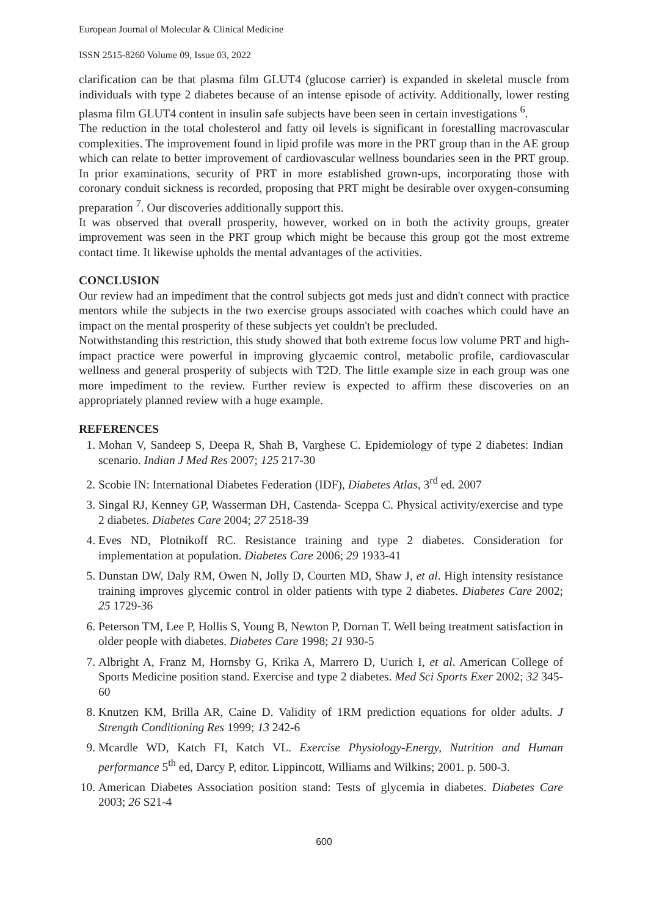European Journal of Molecular & Clinical Medicine
ISSN 2515-8260 Volume 09, Issue 03, 2022
clarification can be that plasma film GLUT4 (glucose carrier) is expanded in skeletal muscle from individuals with type 2 diabetes because of an intense episode of activity. Additionally, lower resting plasma film GLUT4 content in insulin safe subjects have been seen in certain investigations <sup>6</sup>.
The reduction in the total cholesterol and fatty oil levels is significant in forestalling macrovascular complexities. The improvement found in lipid profile was more in the PRT group than in the AE group which can relate to better improvement of cardiovascular wellness boundaries seen in the PRT group. In prior examinations, security of PRT in more established grown-ups, incorporating those with coronary conduit sickness is recorded, proposing that PRT might be desirable over oxygen-consuming preparation <sup>7</sup>. Our discoveries additionally support this.
It was observed that overall prosperity, however, worked on in both the activity groups, greater improvement was seen in the PRT group which might be because this group got the most extreme contact time. It likewise upholds the mental advantages of the activities.
CONCLUSION
Our review had an impediment that the control subjects got meds just and didn't connect with practice mentors while the subjects in the two exercise groups associated with coaches which could have an impact on the mental prosperity of these subjects yet couldn't be precluded.
Notwithstanding this restriction, this study showed that both extreme focus low volume PRT and high-impact practice were powerful in improving glycaemic control, metabolic profile, cardiovascular wellness and general prosperity of subjects with T2D. The little example size in each group was one more impediment to the review. Further review is expected to affirm these discoveries on an appropriately planned review with a huge example.
REFERENCES
1. Mohan V, Sandeep S, Deepa R, Shah B, Varghese C. Epidemiology of type 2 diabetes: Indian scenario. Indian J Med Res 2007; 125 217-30
2. Scobie IN: International Diabetes Federation (IDF), Diabetes Atlas, 3<sup>rd</sup> ed. 2007
3. Singal RJ, Kenney GP, Wasserman DH, Castenda- Sceppa C. Physical activity/exercise and type 2 diabetes. Diabetes Care 2004; 27 2518-39
4. Eves ND, Plotnikoff RC. Resistance training and type 2 diabetes. Consideration for implementation at population. Diabetes Care 2006; 29 1933-41
5. Dunstan DW, Daly RM, Owen N, Jolly D, Courten MD, Shaw J, et al. High intensity resistance training improves glycemic control in older patients with type 2 diabetes. Diabetes Care 2002; 25 1729-36
6. Peterson TM, Lee P, Hollis S, Young B, Newton P, Dornan T. Well being treatment satisfaction in older people with diabetes. Diabetes Care 1998; 21 930-5
7. Albright A, Franz M, Hornsby G, Krika A, Marrero D, Uurich I, et al. American College of Sports Medicine position stand. Exercise and type 2 diabetes. Med Sci Sports Exer 2002; 32 345-60
8. Knutzen KM, Brilla AR, Caine D. Validity of 1RM prediction equations for older adults. J Strength Conditioning Res 1999; 13 242-6
9. Mcardle WD, Katch FI, Katch VL. Exercise Physiology-Energy, Nutrition and Human performance 5<sup>th</sup> ed, Darcy P, editor. Lippincott, Williams and Wilkins; 2001. p. 500-3.
10. American Diabetes Association position stand: Tests of glycemia in diabetes. Diabetes Care 2003; 26 S21-4
600